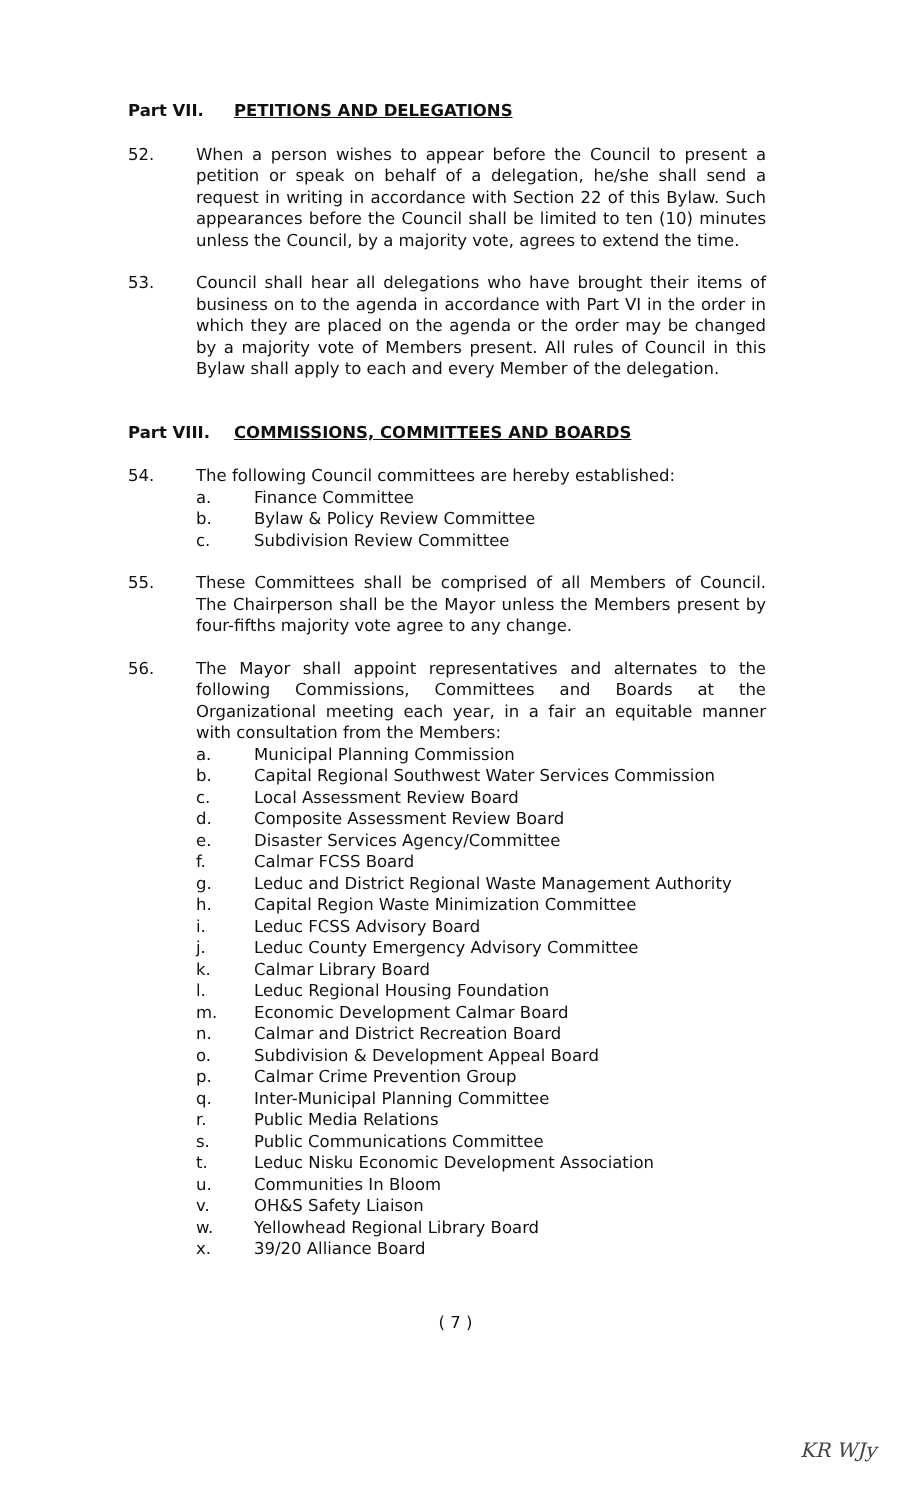Part VII. PETITIONS AND DELEGATIONS
52. When a person wishes to appear before the Council to present a petition or speak on behalf of a delegation, he/she shall send a request in writing in accordance with Section 22 of this Bylaw. Such appearances before the Council shall be limited to ten (10) minutes unless the Council, by a majority vote, agrees to extend the time.
53. Council shall hear all delegations who have brought their items of business on to the agenda in accordance with Part VI in the order in which they are placed on the agenda or the order may be changed by a majority vote of Members present. All rules of Council in this Bylaw shall apply to each and every Member of the delegation.
Part VIII. COMMISSIONS, COMMITTEES AND BOARDS
54. The following Council committees are hereby established:
a. Finance Committee
b. Bylaw & Policy Review Committee
c. Subdivision Review Committee
55. These Committees shall be comprised of all Members of Council. The Chairperson shall be the Mayor unless the Members present by four-fifths majority vote agree to any change.
56. The Mayor shall appoint representatives and alternates to the following Commissions, Committees and Boards at the Organizational meeting each year, in a fair an equitable manner with consultation from the Members:
a. Municipal Planning Commission
b. Capital Regional Southwest Water Services Commission
c. Local Assessment Review Board
d. Composite Assessment Review Board
e. Disaster Services Agency/Committee
f. Calmar FCSS Board
g. Leduc and District Regional Waste Management Authority
h. Capital Region Waste Minimization Committee
i. Leduc FCSS Advisory Board
j. Leduc County Emergency Advisory Committee
k. Calmar Library Board
l. Leduc Regional Housing Foundation
m. Economic Development Calmar Board
n. Calmar and District Recreation Board
o. Subdivision & Development Appeal Board
p. Calmar Crime Prevention Group
q. Inter-Municipal Planning Committee
r. Public Media Relations
s. Public Communications Committee
t. Leduc Nisku Economic Development Association
u. Communities In Bloom
v. OH&S Safety Liaison
w. Yellowhead Regional Library Board
x. 39/20 Alliance Board
( 7 )
KR WJy